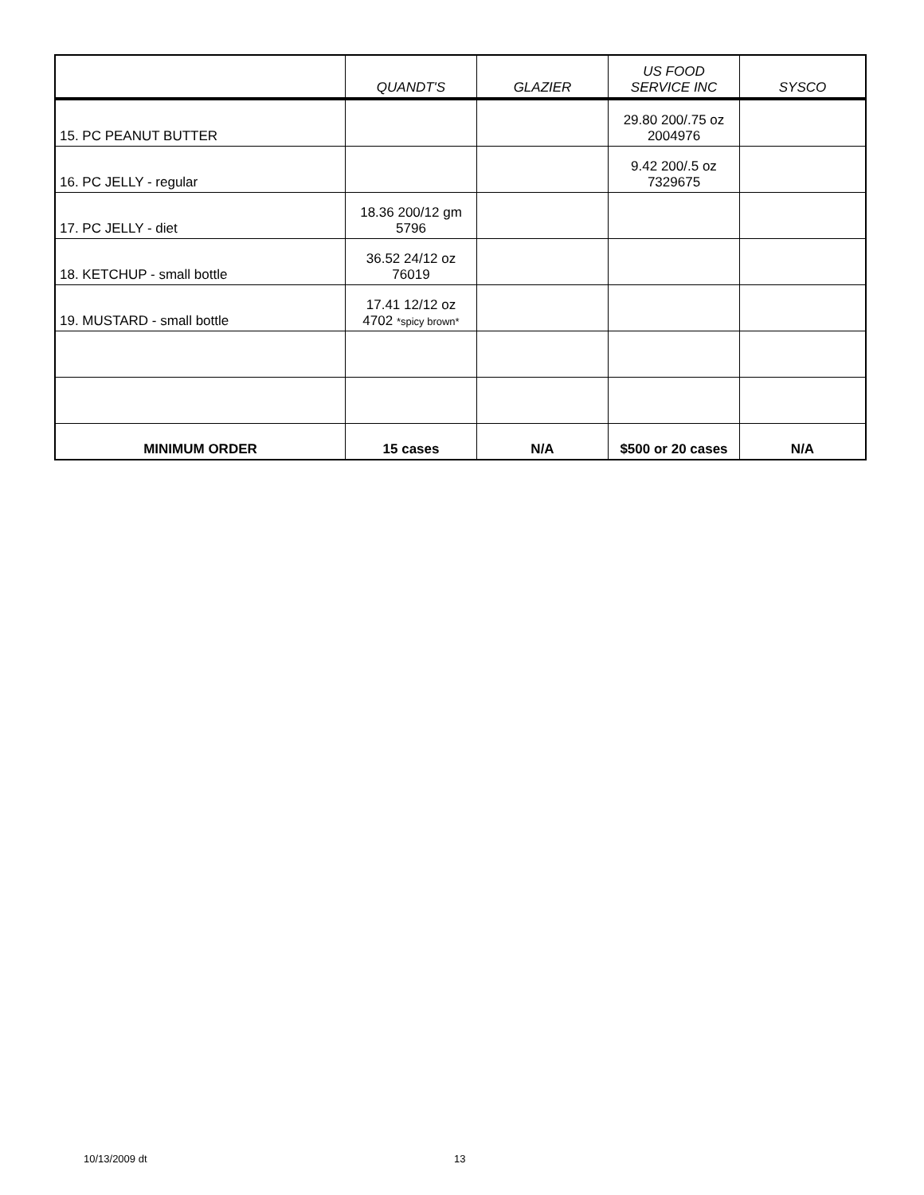| | QUANDT'S | GLAZIER | US FOOD SERVICE INC | SYSCO |
| --- | --- | --- | --- | --- |
| 15. PC PEANUT BUTTER | | | 29.80 200/.75 oz 2004976 | |
| 16. PC JELLY - regular | | | 9.42 200/.5 oz 7329675 | |
| 17. PC JELLY - diet | 18.36 200/12 gm 5796 | | | |
| 18. KETCHUP - small bottle | 36.52 24/12 oz 76019 | | | |
| 19. MUSTARD - small bottle | 17.41 12/12 oz 4702 *spicy brown* | | | |
| MINIMUM ORDER | 15 cases | N/A | $500 or 20 cases | N/A |
10/13/2009 dt 13